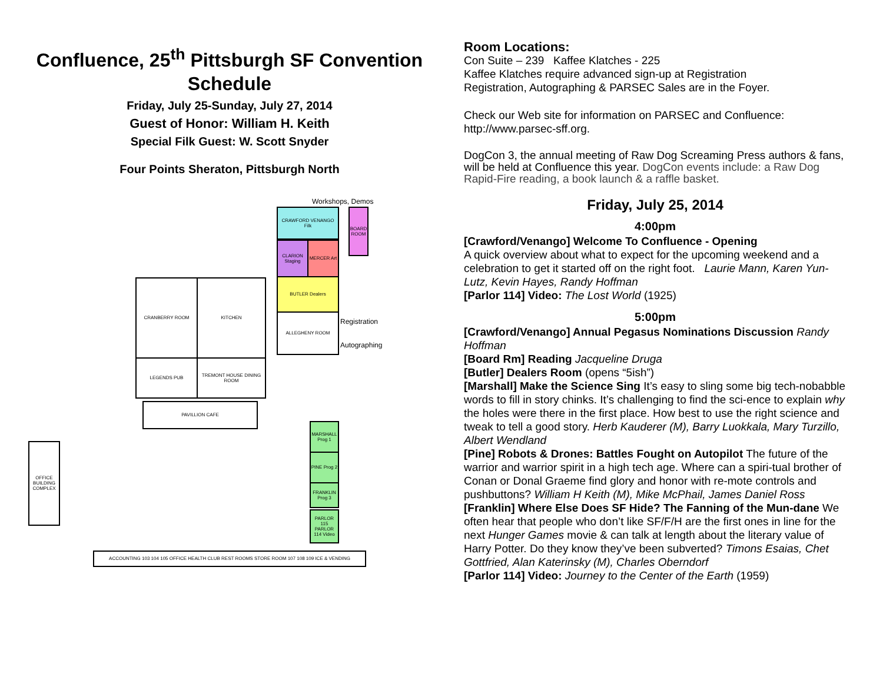Confluence, 25<sup>th</sup> Pittsburgh SF Convention Schedule
Friday, July 25-Sunday, July 27, 2014
Guest of Honor: William H. Keith
Special Filk Guest: W. Scott Snyder
Four Points Sheraton, Pittsburgh North
Workshops, Demos
CRAWFORD VENANGO Filk
BOARD ROOM
CLARION Staging
MERCER Art
BUTLER Dealers
ALLEGHENY ROOM
Registration
Autographing
CRANBERRY ROOM KITCHEN
LEGENDS PUB
TREMONT HOUSE DINING ROOM
PAVILLION CAFE
MARSHALL Prog 1
PINE Prog 2
FRANKLIN Prog 3
PARLOR 115 PARLOR 114 Video
OFFICE BUILDING COMPLEX
ACCOUNTING 103 104 105 OFFICE HEALTH CLUB REST ROOMS STORE ROOM 107 108 109 ICE & VENDING
Room Locations:
Con Suite – 239 Kaffee Klatches - 225
Kaffee Klatches require advanced sign-up at Registration
Registration, Autographing & PARSEC Sales are in the Foyer.
Check our Web site for information on PARSEC and Confluence: http://www.parsec-sff.org.
DogCon 3, the annual meeting of Raw Dog Screaming Press authors & fans, will be held at Confluence this year. DogCon events include: a Raw Dog Rapid-Fire reading, a book launch & a raffle basket.
Friday, July 25, 2014
4:00pm
[Crawford/Venango] Welcome To Confluence - Opening
A quick overview about what to expect for the upcoming weekend and a celebration to get it started off on the right foot. Laurie Mann, Karen Yun-Lutz, Kevin Hayes, Randy Hoffman
[Parlor 114] Video: The Lost World (1925)
5:00pm
[Crawford/Venango] Annual Pegasus Nominations Discussion Randy Hoffman
[Board Rm] Reading Jacqueline Druga
[Butler] Dealers Room (opens “5ish”)
[Marshall] Make the Science Sing It’s easy to sling some big tech-nobabble words to fill in story chinks. It’s challenging to find the sci-ence to explain why the holes were there in the first place. How best to use the right science and tweak to tell a good story. Herb Kauderer (M), Barry Luokkala, Mary Turzillo, Albert Wendland
[Pine] Robots & Drones: Battles Fought on Autopilot The future of the warrior and warrior spirit in a high tech age. Where can a spiri-tual brother of Conan or Donal Graeme find glory and honor with re-mote controls and pushbuttons? William H Keith (M), Mike McPhail, James Daniel Ross
[Franklin] Where Else Does SF Hide? The Fanning of the Mun-dane We often hear that people who don’t like SF/F/H are the first ones in line for the next Hunger Games movie & can talk at length about the literary value of Harry Potter. Do they know they’ve been subverted? Timons Esaias, Chet Gottfried, Alan Katerinsky (M), Charles Oberndorf
[Parlor 114] Video: Journey to the Center of the Earth (1959)